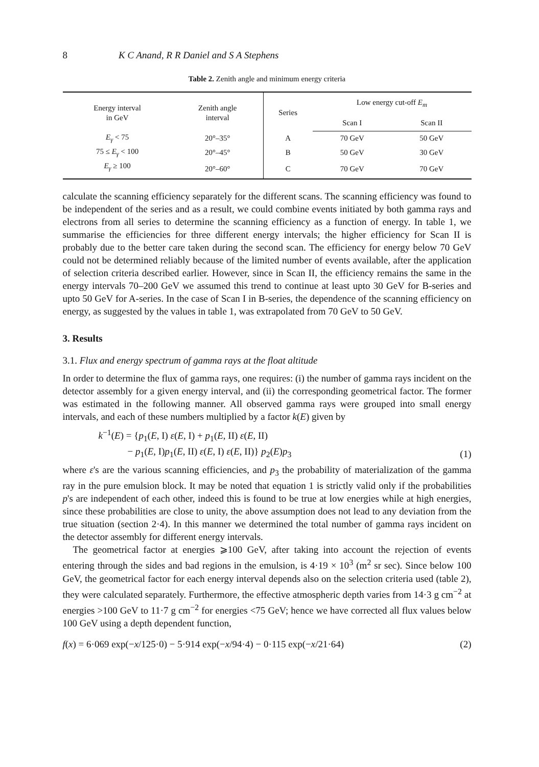8 K C Anand, R R Daniel and S A Stephens
Table 2. Zenith angle and minimum energy criteria
| Energy interval in GeV | Zenith angle interval | Series | Low energy cut-off E<sub>m</sub> | |
| --- | --- | --- | --- | --- |
| | | | Scan I | Scan II |
| E<sub>γ</sub> < 75 | 20°–35° | A | 70 GeV | 50 GeV |
| 75 ≤ E<sub>γ</sub> < 100 | 20°–45° | B | 50 GeV | 30 GeV |
| E<sub>γ</sub> ≥ 100 | 20°–60° | C | 70 GeV | 70 GeV |
calculate the scanning efficiency separately for the different scans. The scanning efficiency was found to be independent of the series and as a result, we could combine events initiated by both gamma rays and electrons from all series to determine the scanning efficiency as a function of energy. In table 1, we summarise the efficiencies for three different energy intervals; the higher efficiency for Scan II is probably due to the better care taken during the second scan. The efficiency for energy below 70 GeV could not be determined reliably because of the limited number of events available, after the application of selection criteria described earlier. However, since in Scan II, the efficiency remains the same in the energy intervals 70–200 GeV we assumed this trend to continue at least upto 30 GeV for B-series and upto 50 GeV for A-series. In the case of Scan I in B-series, the dependence of the scanning efficiency on energy, as suggested by the values in table 1, was extrapolated from 70 GeV to 50 GeV.
3. Results
3.1. Flux and energy spectrum of gamma rays at the float altitude
In order to determine the flux of gamma rays, one requires: (i) the number of gamma rays incident on the detector assembly for a given energy interval, and (ii) the corresponding geometrical factor. The former was estimated in the following manner. All observed gamma rays were grouped into small energy intervals, and each of these numbers multiplied by a factor k(E) given by
k<sup>−1</sup>(E) = {p<sub>1</sub>(E, I) ε(E, I) + p<sub>1</sub>(E, II) ε(E, II)
− p<sub>1</sub>(E, I)p<sub>1</sub>(E, II) ε(E, I) ε(E, II)} p<sub>2</sub>(E)p<sub>3</sub> (1)
where ε's are the various scanning efficiencies, and p<sub>3</sub> the probability of materialization of the gamma ray in the pure emulsion block. It may be noted that equation 1 is strictly valid only if the probabilities p's are independent of each other, indeed this is found to be true at low energies while at high energies, since these probabilities are close to unity, the above assumption does not lead to any deviation from the true situation (section 2·4). In this manner we determined the total number of gamma rays incident on the detector assembly for different energy intervals.
The geometrical factor at energies ⩾100 GeV, after taking into account the rejection of events entering through the sides and bad regions in the emulsion, is 4·19 × 10<sup>3</sup> (m<sup>2</sup> sr sec). Since below 100 GeV, the geometrical factor for each energy interval depends also on the selection criteria used (table 2), they were calculated separately. Furthermore, the effective atmospheric depth varies from 14·3 g cm<sup>−2</sup> at energies >100 GeV to 11·7 g cm<sup>−2</sup> for energies <75 GeV; hence we have corrected all flux values below 100 GeV using a depth dependent function,
f(x) = 6·069 exp(−x/125·0) − 5·914 exp(−x/94·4) − 0·115 exp(−x/21·64) (2)